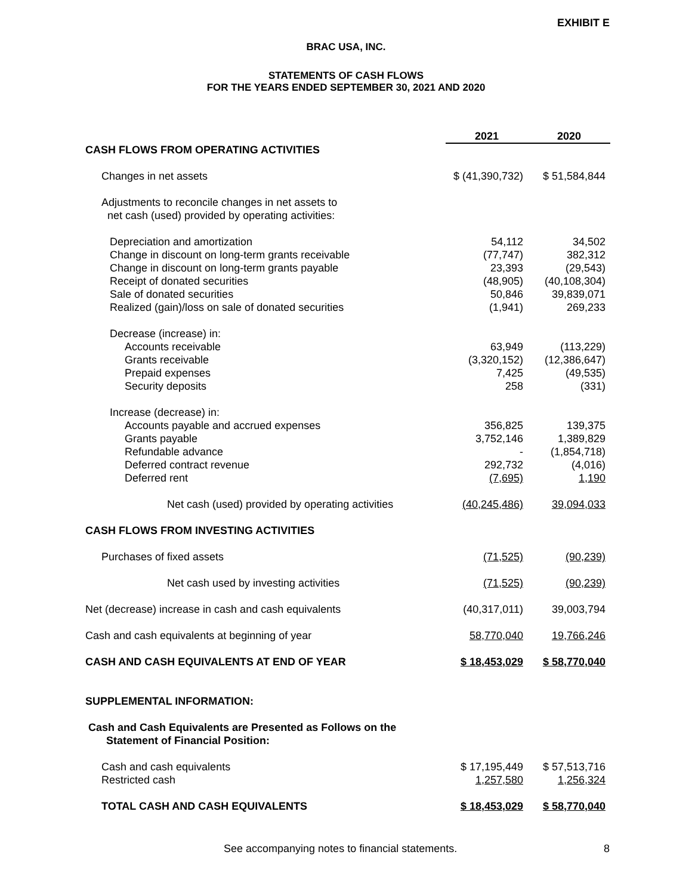EXHIBIT E
BRAC USA, INC.
STATEMENTS OF CASH FLOWS
FOR THE YEARS ENDED SEPTEMBER 30, 2021 AND 2020
| | 2021 | 2020 |
| CASH FLOWS FROM OPERATING ACTIVITIES | | |
| Changes in net assets | $ (41,390,732) | $ 51,584,844 |
| Adjustments to reconcile changes in net assets to net cash (used) provided by operating activities: | | |
| Depreciation and amortization Change in discount on long-term grants receivable Change in discount on long-term grants payable Receipt of donated securities Sale of donated securities Realized (gain)/loss on sale of donated securities | 54,112 (77,747) 23,393 (48,905) 50,846 (1,941) | 34,502 382,312 (29,543) (40,108,304) 39,839,071 269,233 |
| Decrease (increase) in: Accounts receivable Grants receivable Prepaid expenses Security deposits | 63,949 (3,320,152) 7,425 258 | (113,229) (12,386,647) (49,535) (331) |
| Increase (decrease) in: Accounts payable and accrued expenses Grants payable Refundable advance Deferred contract revenue Deferred rent | 356,825 3,752,146 - 292,732 (7,695) | 139,375 1,389,829 (1,854,718) (4,016) 1,190 |
| Net cash (used) provided by operating activities | (40,245,486) | 39,094,033 |
| CASH FLOWS FROM INVESTING ACTIVITIES | | |
| Purchases of fixed assets | (71,525) | (90,239) |
| Net cash used by investing activities | (71,525) | (90,239) |
| Net (decrease) increase in cash and cash equivalents | (40,317,011) | 39,003,794 |
| Cash and cash equivalents at beginning of year | 58,770,040 | 19,766,246 |
| CASH AND CASH EQUIVALENTS AT END OF YEAR | $ 18,453,029 | $ 58,770,040 |
| SUPPLEMENTAL INFORMATION: | | |
| Cash and Cash Equivalents are Presented as Follows on the Statement of Financial Position: | | |
| Cash and cash equivalents Restricted cash | $ 17,195,449 1,257,580 | $ 57,513,716 1,256,324 |
| TOTAL CASH AND CASH EQUIVALENTS | $ 18,453,029 | $ 58,770,040 |
See accompanying notes to financial statements. 8